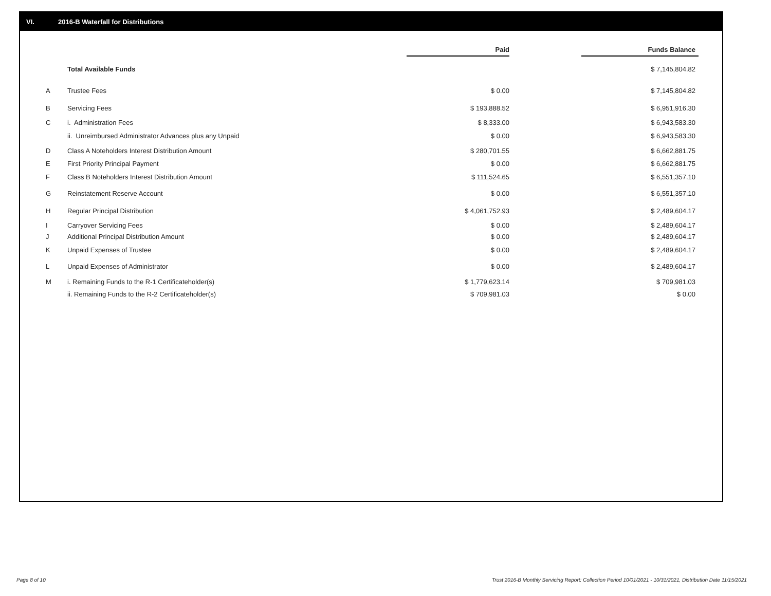VI. 2016-B Waterfall for Distributions
| | | Paid | | Funds Balance |
| | Total Available Funds | | | $ 7,145,804.82 |
| A | Trustee Fees | $ 0.00 | | $ 7,145,804.82 |
| B | Servicing Fees | $ 193,888.52 | | $ 6,951,916.30 |
| C | i. Administration Fees | $ 8,333.00 | | $ 6,943,583.30 |
| | ii. Unreimbursed Administrator Advances plus any Unpaid | $ 0.00 | | $ 6,943,583.30 |
| D | Class A Noteholders Interest Distribution Amount | $ 280,701.55 | | $ 6,662,881.75 |
| E | First Priority Principal Payment | $ 0.00 | | $ 6,662,881.75 |
| F | Class B Noteholders Interest Distribution Amount | $ 111,524.65 | | $ 6,551,357.10 |
| G | Reinstatement Reserve Account | $ 0.00 | | $ 6,551,357.10 |
| H | Regular Principal Distribution | $ 4,061,752.93 | | $ 2,489,604.17 |
| I | Carryover Servicing Fees | $ 0.00 | | $ 2,489,604.17 |
| J | Additional Principal Distribution Amount | $ 0.00 | | $ 2,489,604.17 |
| K | Unpaid Expenses of Trustee | $ 0.00 | | $ 2,489,604.17 |
| L | Unpaid Expenses of Administrator | $ 0.00 | | $ 2,489,604.17 |
| M | i. Remaining Funds to the R-1 Certificateholder(s) | $ 1,779,623.14 | | $ 709,981.03 |
| | ii. Remaining Funds to the R-2 Certificateholder(s) | $ 709,981.03 | | $ 0.00 |
Page 8 of 10
Trust 2016-B Monthly Servicing Report: Collection Period 10/01/2021 - 10/31/2021, Distribution Date 11/15/2021